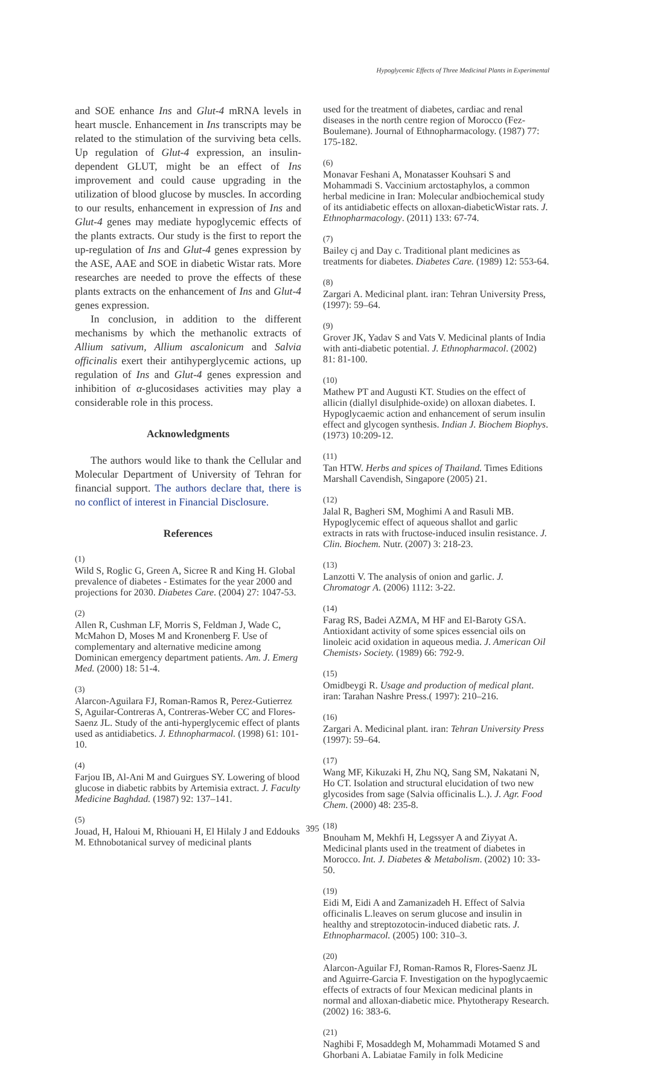Hypoglycemic Effects of Three Medicinal Plants in Experimental
and SOE enhance Ins and Glut-4 mRNA levels in heart muscle. Enhancement in Ins transcripts may be related to the stimulation of the surviving beta cells. Up regulation of Glut-4 expression, an insulin-dependent GLUT, might be an effect of Ins improvement and could cause upgrading in the utilization of blood glucose by muscles. In according to our results, enhancement in expression of Ins and Glut-4 genes may mediate hypoglycemic effects of the plants extracts. Our study is the first to report the up-regulation of Ins and Glut-4 genes expression by the ASE, AAE and SOE in diabetic Wistar rats. More researches are needed to prove the effects of these plants extracts on the enhancement of Ins and Glut-4 genes expression.
In conclusion, in addition to the different mechanisms by which the methanolic extracts of Allium sativum, Allium ascalonicum and Salvia officinalis exert their antihyperglycemic actions, up regulation of Ins and Glut-4 genes expression and inhibition of α-glucosidases activities may play a considerable role in this process.
Acknowledgments
The authors would like to thank the Cellular and Molecular Department of University of Tehran for financial support. The authors declare that, there is no conflict of interest in Financial Disclosure.
References
(1)
Wild S, Roglic G, Green A, Sicree R and King H. Global prevalence of diabetes - Estimates for the year 2000 and projections for 2030. Diabetes Care. (2004) 27: 1047-53.
(2)
Allen R, Cushman LF, Morris S, Feldman J, Wade C, McMahon D, Moses M and Kronenberg F. Use of complementary and alternative medicine among Dominican emergency department patients. Am. J. Emerg Med. (2000) 18: 51-4.
(3)
Alarcon-Aguilara FJ, Roman-Ramos R, Perez-Gutierrez S, Aguilar-Contreras A, Contreras-Weber CC and Flores-Saenz JL. Study of the anti-hyperglycemic effect of plants used as antidiabetics. J. Ethnopharmacol. (1998) 61: 101-10.
(4)
Farjou IB, Al-Ani M and Guirgues SY. Lowering of blood glucose in diabetic rabbits by Artemisia extract. J. Faculty Medicine Baghdad. (1987) 92: 137–141.
(5)
Jouad, H, Haloui M, Rhiouani H, El Hilaly J and Eddouks M. Ethnobotanical survey of medicinal plants
used for the treatment of diabetes, cardiac and renal diseases in the north centre region of Morocco (Fez-Boulemane). Journal of Ethnopharmacology. (1987) 77: 175-182.
(6)
Monavar Feshani A, Monatasser Kouhsari S and Mohammadi S. Vaccinium arctostaphylos, a common herbal medicine in Iran: Molecular andbiochemical study of its antidiabetic effects on alloxan-diabeticWistar rats. J. Ethnopharmacology. (2011) 133: 67-74.
(7)
Bailey cj and Day c. Traditional plant medicines as treatments for diabetes. Diabetes Care. (1989) 12: 553-64.
(8)
Zargari A. Medicinal plant. iran: Tehran University Press,(1997): 59–64.
(9)
Grover JK, Yadav S and Vats V. Medicinal plants of India with anti-diabetic potential. J. Ethnopharmacol. (2002) 81: 81-100.
(10)
Mathew PT and Augusti KT. Studies on the effect of allicin (diallyl disulphide-oxide) on alloxan diabetes. I. Hypoglycaemic action and enhancement of serum insulin effect and glycogen synthesis. Indian J. Biochem Biophys. (1973) 10:209-12.
(11)
Tan HTW. Herbs and spices of Thailand. Times Editions Marshall Cavendish, Singapore (2005) 21.
(12)
Jalal R, Bagheri SM, Moghimi A and Rasuli MB. Hypoglycemic effect of aqueous shallot and garlic extracts in rats with fructose-induced insulin resistance. J. Clin. Biochem. Nutr. (2007) 3: 218-23.
(13)
Lanzotti V. The analysis of onion and garlic. J. Chromatogr A. (2006) 1112: 3-22.
(14)
Farag RS, Badei AZMA, M HF and El-Baroty GSA. Antioxidant activity of some spices essencial oils on linoleic acid oxidation in aqueous media. J. American Oil Chemists› Society. (1989) 66: 792-9.
(15)
Omidbeygi R. Usage and production of medical plant. iran: Tarahan Nashre Press.( 1997): 210–216.
(16)
Zargari A. Medicinal plant. iran: Tehran University Press (1997): 59–64.
(17)
Wang MF, Kikuzaki H, Zhu NQ, Sang SM, Nakatani N, Ho CT. Isolation and structural elucidation of two new glycosides from sage (Salvia officinalis L.). J. Agr. Food Chem. (2000) 48: 235-8.
(18)
Bnouham M, Mekhfi H, Legssyer A and Ziyyat A. Medicinal plants used in the treatment of diabetes in Morocco. Int. J. Diabetes & Metabolism. (2002) 10: 33-50.
(19)
Eidi M, Eidi A and Zamanizadeh H. Effect of Salvia officinalis L.leaves on serum glucose and insulin in healthy and streptozotocin-induced diabetic rats. J. Ethnopharmacol. (2005) 100: 310–3.
(20)
Alarcon-Aguilar FJ, Roman-Ramos R, Flores-Saenz JL and Aguirre-Garcia F. Investigation on the hypoglycaemic effects of extracts of four Mexican medicinal plants in normal and alloxan-diabetic mice. Phytotherapy Research. (2002) 16: 383-6.
(21)
Naghibi F, Mosaddegh M, Mohammadi Motamed S and Ghorbani A. Labiatae Family in folk Medicine
395